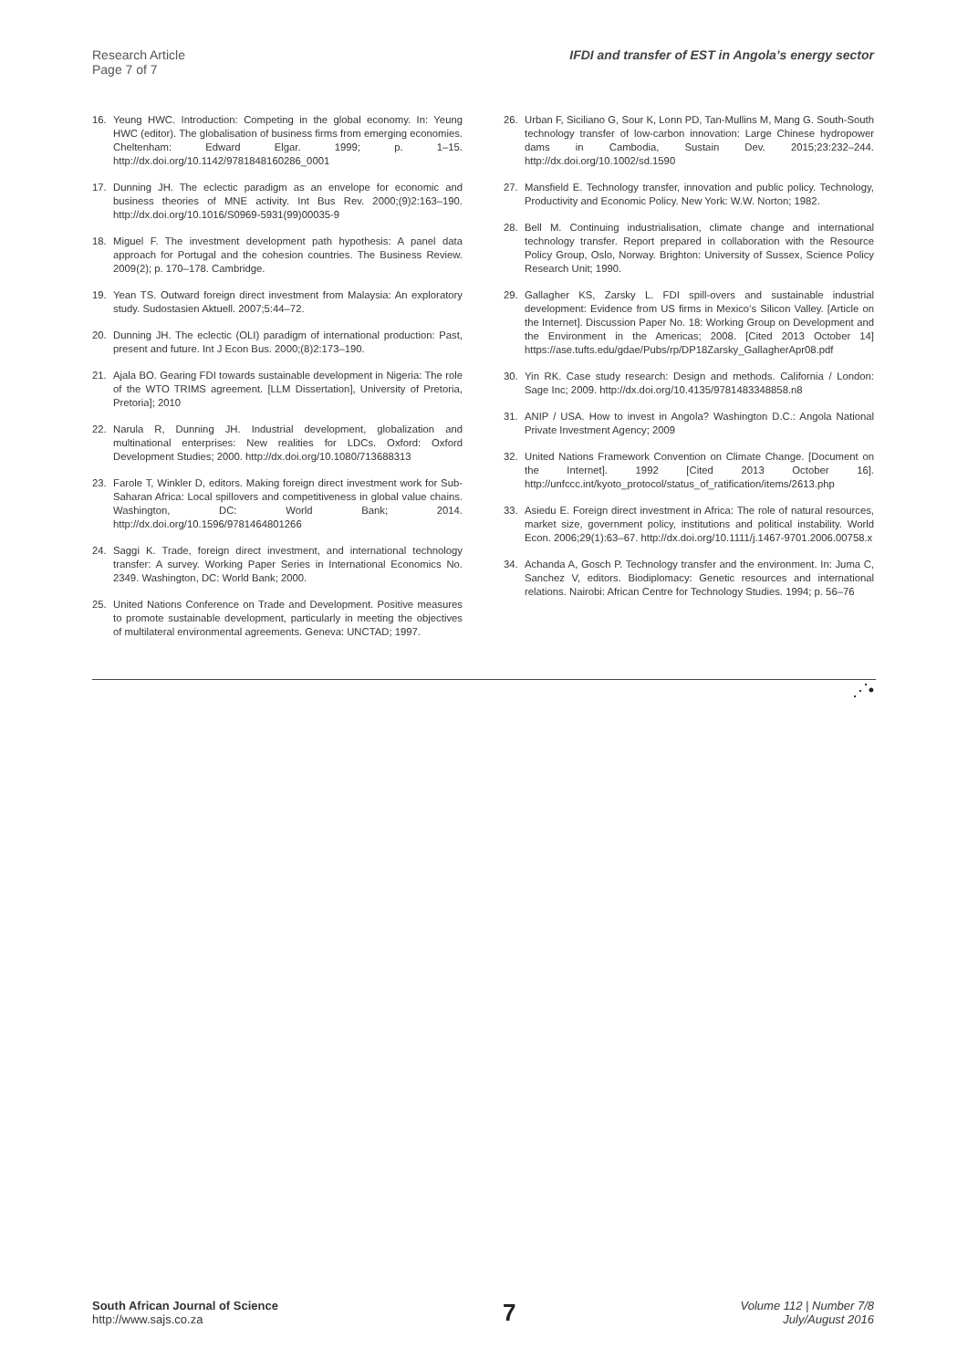Research Article
Page 7 of 7
IFDI and transfer of EST in Angola’s energy sector
16. Yeung HWC. Introduction: Competing in the global economy. In: Yeung HWC (editor). The globalisation of business firms from emerging economies. Cheltenham: Edward Elgar. 1999; p. 1–15. http://dx.doi.org/10.1142/9781848160286_0001
17. Dunning JH. The eclectic paradigm as an envelope for economic and business theories of MNE activity. Int Bus Rev. 2000;(9)2:163–190. http://dx.doi.org/10.1016/S0969-5931(99)00035-9
18. Miguel F. The investment development path hypothesis: A panel data approach for Portugal and the cohesion countries. The Business Review. 2009(2); p. 170–178. Cambridge.
19. Yean TS. Outward foreign direct investment from Malaysia: An exploratory study. Sudostasien Aktuell. 2007;5:44–72.
20. Dunning JH. The eclectic (OLI) paradigm of international production: Past, present and future. Int J Econ Bus. 2000;(8)2:173–190.
21. Ajala BO. Gearing FDI towards sustainable development in Nigeria: The role of the WTO TRIMS agreement. [LLM Dissertation], University of Pretoria, Pretoria]; 2010
22. Narula R, Dunning JH. Industrial development, globalization and multinational enterprises: New realities for LDCs. Oxford: Oxford Development Studies; 2000. http://dx.doi.org/10.1080/713688313
23. Farole T, Winkler D, editors. Making foreign direct investment work for Sub-Saharan Africa: Local spillovers and competitiveness in global value chains. Washington, DC: World Bank; 2014. http://dx.doi.org/10.1596/9781464801266
24. Saggi K. Trade, foreign direct investment, and international technology transfer: A survey. Working Paper Series in International Economics No. 2349. Washington, DC: World Bank; 2000.
25. United Nations Conference on Trade and Development. Positive measures to promote sustainable development, particularly in meeting the objectives of multilateral environmental agreements. Geneva: UNCTAD; 1997.
26. Urban F, Siciliano G, Sour K, Lonn PD, Tan-Mullins M, Mang G. South-South technology transfer of low-carbon innovation: Large Chinese hydropower dams in Cambodia, Sustain Dev. 2015;23:232–244. http://dx.doi.org/10.1002/sd.1590
27. Mansfield E. Technology transfer, innovation and public policy. Technology, Productivity and Economic Policy. New York: W.W. Norton; 1982.
28. Bell M. Continuing industrialisation, climate change and international technology transfer. Report prepared in collaboration with the Resource Policy Group, Oslo, Norway. Brighton: University of Sussex, Science Policy Research Unit; 1990.
29. Gallagher KS, Zarsky L. FDI spill-overs and sustainable industrial development: Evidence from US firms in Mexico’s Silicon Valley. [Article on the Internet]. Discussion Paper No. 18: Working Group on Development and the Environment in the Americas; 2008. [Cited 2013 October 14] https://ase.tufts.edu/gdae/Pubs/rp/DP18Zarsky_GallagherApr08.pdf
30. Yin RK. Case study research: Design and methods. California / London: Sage Inc; 2009. http://dx.doi.org/10.4135/9781483348858.n8
31. ANIP / USA. How to invest in Angola? Washington D.C.: Angola National Private Investment Agency; 2009
32. United Nations Framework Convention on Climate Change. [Document on the Internet]. 1992 [Cited 2013 October 16]. http://unfccc.int/kyoto_protocol/status_of_ratification/items/2613.php
33. Asiedu E. Foreign direct investment in Africa: The role of natural resources, market size, government policy, institutions and political instability. World Econ. 2006;29(1):63–67. http://dx.doi.org/10.1111/j.1467-9701.2006.00758.x
34. Achanda A, Gosch P. Technology transfer and the environment. In: Juma C, Sanchez V, editors. Biodiplomacy: Genetic resources and international relations. Nairobi: African Centre for Technology Studies. 1994; p. 56–76
⋰•
South African Journal of Science
http://www.sajs.co.za
7
Volume 112 | Number 7/8
July/August 2016